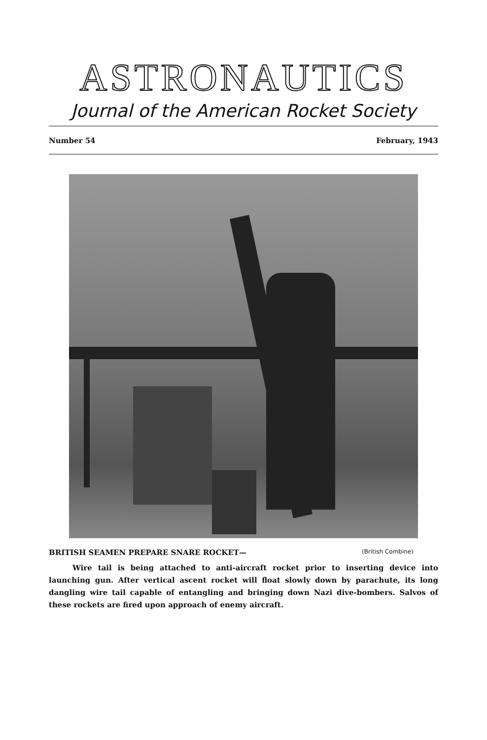ASTRONAUTICS
Journal of the American Rocket Society
Number 54 February, 1943
BRITISH SEAMEN PREPARE SNARE ROCKET— (British Combine)
Wire tail is being attached to anti-aircraft rocket prior to inserting device into launching gun. After vertical ascent rocket will float slowly down by parachute, its long dangling wire tail capable of entangling and bringing down Nazi dive-bombers. Salvos of these rockets are fired upon approach of enemy aircraft.